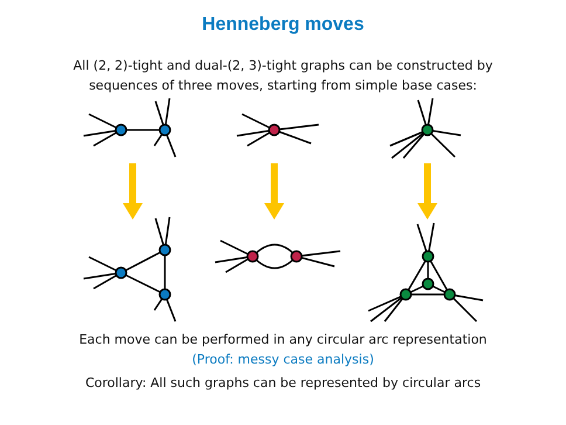Henneberg moves
All (2, 2)-tight and dual-(2, 3)-tight graphs can be constructed by
sequences of three moves, starting from simple base cases:
Each move can be performed in any circular arc representation
(Proof: messy case analysis)
Corollary: All such graphs can be represented by circular arcs